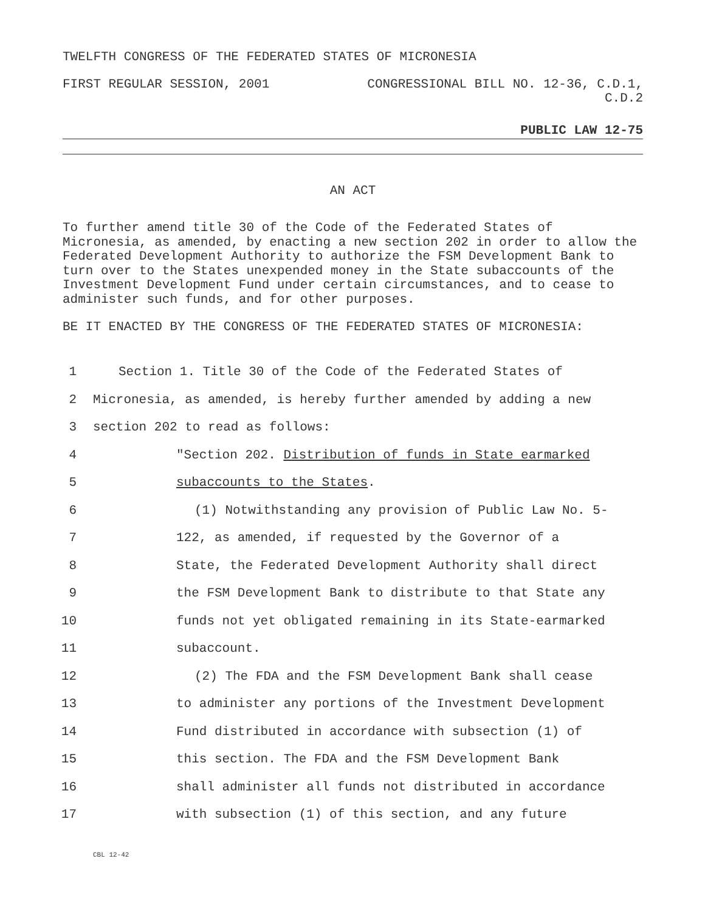TWELFTH CONGRESS OF THE FEDERATED STATES OF MICRONESIA
FIRST REGULAR SESSION, 2001 CONGRESSIONAL BILL NO. 12-36, C.D.1,
C.D.2
PUBLIC LAW 12-75
AN ACT
To further amend title 30 of the Code of the Federated States of Micronesia, as amended, by enacting a new section 202 in order to allow the Federated Development Authority to authorize the FSM Development Bank to turn over to the States unexpended money in the State subaccounts of the Investment Development Fund under certain circumstances, and to cease to administer such funds, and for other purposes.
BE IT ENACTED BY THE CONGRESS OF THE FEDERATED STATES OF MICRONESIA:
1 Section 1. Title 30 of the Code of the Federated States of
2 Micronesia, as amended, is hereby further amended by adding a new
3 section 202 to read as follows:
4 "Section 202. Distribution of funds in State earmarked
5 subaccounts to the States.
6 (1) Notwithstanding any provision of Public Law No. 5-
7 122, as amended, if requested by the Governor of a
8 State, the Federated Development Authority shall direct
9 the FSM Development Bank to distribute to that State any
10 funds not yet obligated remaining in its State-earmarked
11 subaccount.
12 (2) The FDA and the FSM Development Bank shall cease
13 to administer any portions of the Investment Development
14 Fund distributed in accordance with subsection (1) of
15 this section. The FDA and the FSM Development Bank
16 shall administer all funds not distributed in accordance
17 with subsection (1) of this section, and any future
CBL 12-42